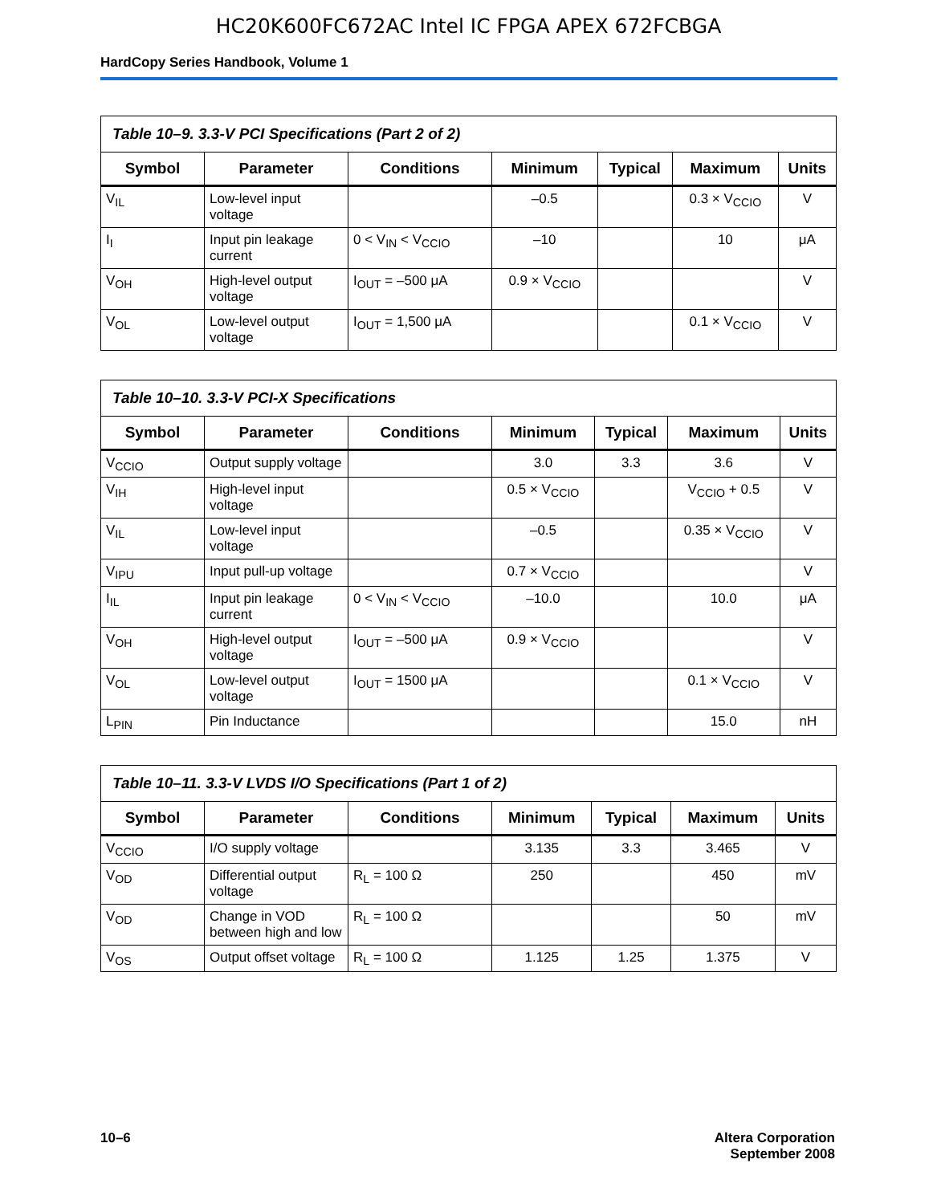HC20K600FC672AC Intel IC FPGA APEX 672FCBGA
HardCopy Series Handbook, Volume 1
| Table 10–9. 3.3-V PCI Specifications (Part 2 of 2) | | | | | | |
| --- | --- | --- | --- | --- | --- | --- |
| Symbol | Parameter | Conditions | Minimum | Typical | Maximum | Units |
| V<sub>IL</sub> | Low-level input voltage | | –0.5 | | 0.3 × V<sub>CCIO</sub> | V |
| I<sub>I</sub> | Input pin leakage current | 0 < V<sub>IN</sub> < V<sub>CCIO</sub> | –10 | | 10 | μA |
| V<sub>OH</sub> | High-level output voltage | I<sub>OUT</sub> = –500 μA | 0.9 × V<sub>CCIO</sub> | | | V |
| V<sub>OL</sub> | Low-level output voltage | I<sub>OUT</sub> = 1,500 μA | | | 0.1 × V<sub>CCIO</sub> | V |
| Table 10–10. 3.3-V PCI-X Specifications | | | | | | |
| --- | --- | --- | --- | --- | --- | --- |
| Symbol | Parameter | Conditions | Minimum | Typical | Maximum | Units |
| V<sub>CCIO</sub> | Output supply voltage | | 3.0 | 3.3 | 3.6 | V |
| V<sub>IH</sub> | High-level input voltage | | 0.5 × V<sub>CCIO</sub> | | V<sub>CCIO</sub> + 0.5 | V |
| V<sub>IL</sub> | Low-level input voltage | | –0.5 | | 0.35 × V<sub>CCIO</sub> | V |
| V<sub>IPU</sub> | Input pull-up voltage | | 0.7 × V<sub>CCIO</sub> | | | V |
| I<sub>IL</sub> | Input pin leakage current | 0 < V<sub>IN</sub> < V<sub>CCIO</sub> | –10.0 | | 10.0 | μA |
| V<sub>OH</sub> | High-level output voltage | I<sub>OUT</sub> = –500 μA | 0.9 × V<sub>CCIO</sub> | | | V |
| V<sub>OL</sub> | Low-level output voltage | I<sub>OUT</sub> = 1500 μA | | | 0.1 × V<sub>CCIO</sub> | V |
| L<sub>PIN</sub> | Pin Inductance | | | | 15.0 | nH |
| Table 10–11. 3.3-V LVDS I/O Specifications (Part 1 of 2) | | | | | | |
| --- | --- | --- | --- | --- | --- | --- |
| Symbol | Parameter | Conditions | Minimum | Typical | Maximum | Units |
| V<sub>CCIO</sub> | I/O supply voltage | | 3.135 | 3.3 | 3.465 | V |
| V<sub>OD</sub> | Differential output voltage | R<sub>L</sub> = 100 Ω | 250 | | 450 | mV |
| V<sub>OD</sub> | Change in VOD between high and low | R<sub>L</sub> = 100 Ω | | | 50 | mV |
| V<sub>OS</sub> | Output offset voltage | R<sub>L</sub> = 100 Ω | 1.125 | 1.25 | 1.375 | V |
10–6 Altera Corporation
September 2008